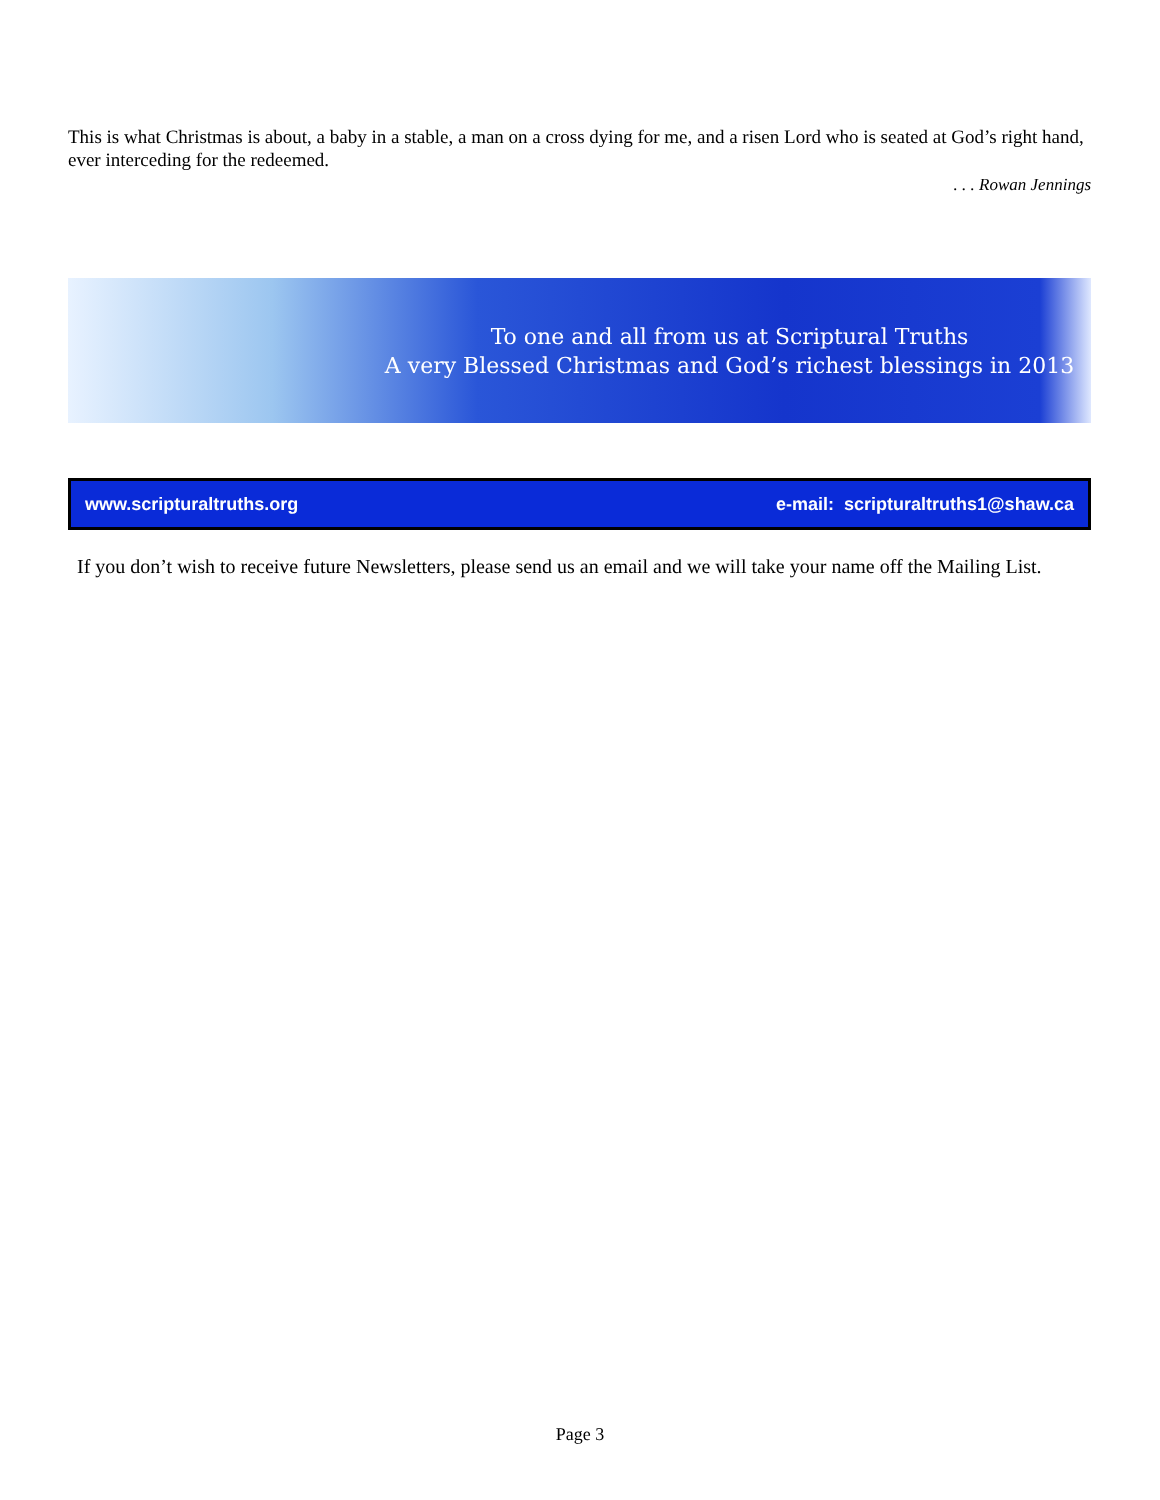This is what Christmas is about, a baby in a stable, a man on a cross dying for me, and a risen Lord who is seated at God’s right hand, ever interceding for the redeemed.
. . . Rowan Jennings
To one and all from us at Scriptural Truths
A very Blessed Christmas and God’s richest blessings in 2013
www.scripturaltruths.org e-mail: scripturaltruths1@shaw.ca
If you don’t wish to receive future Newsletters, please send us an email and we will take your name off the Mailing List.
Page 3